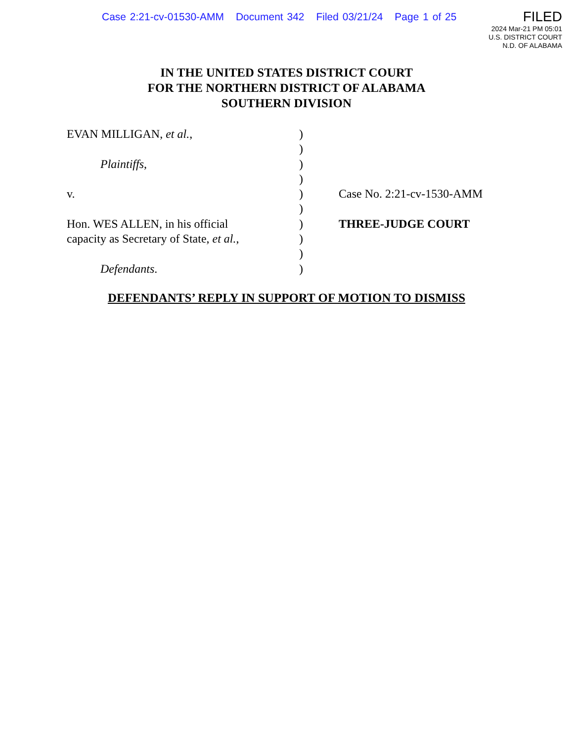Case 2:21-cv-01530-AMM Document 342 Filed 03/21/24 Page 1 of 25
FILED
2024 Mar-21 PM 05:01
U.S. DISTRICT COURT
N.D. OF ALABAMA
IN THE UNITED STATES DISTRICT COURT
FOR THE NORTHERN DISTRICT OF ALABAMA
SOUTHERN DIVISION
EVAN MILLIGAN, et al.,
Plaintiffs,
v.
Hon. WES ALLEN, in his official
capacity as Secretary of State, et al.,
Defendants.
)
)
)
)
)
)
)
)
)
)
Case No. 2:21-cv-1530-AMM
THREE-JUDGE COURT
DEFENDANTS’ REPLY IN SUPPORT OF MOTION TO DISMISS